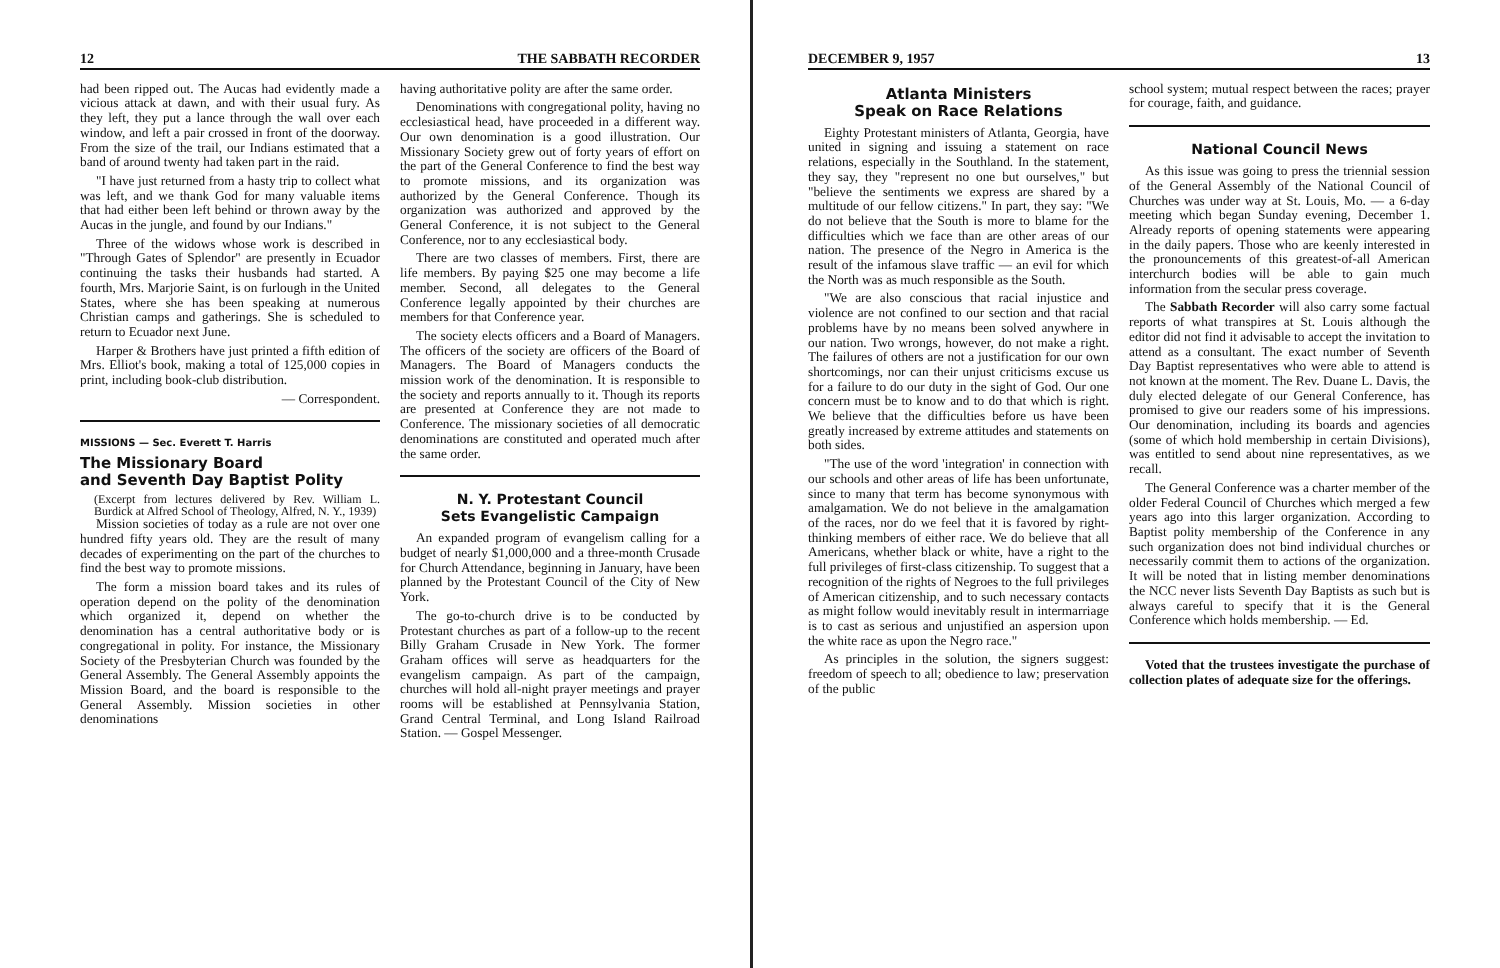12 THE SABBATH RECORDER
had been ripped out. The Aucas had evidently made a vicious attack at dawn, and with their usual fury. As they left, they put a lance through the wall over each window, and left a pair crossed in front of the doorway. From the size of the trail, our Indians estimated that a band of around twenty had taken part in the raid.
"I have just returned from a hasty trip to collect what was left, and we thank God for many valuable items that had either been left behind or thrown away by the Aucas in the jungle, and found by our Indians."
Three of the widows whose work is described in "Through Gates of Splendor" are presently in Ecuador continuing the tasks their husbands had started. A fourth, Mrs. Marjorie Saint, is on furlough in the United States, where she has been speaking at numerous Christian camps and gatherings. She is scheduled to return to Ecuador next June.
Harper & Brothers have just printed a fifth edition of Mrs. Elliot's book, making a total of 125,000 copies in print, including book-club distribution.
— Correspondent.
MISSIONS — Sec. Everett T. Harris
The Missionary Board
and Seventh Day Baptist Polity
(Excerpt from lectures delivered by Rev. William L. Burdick at Alfred School of Theology, Alfred, N. Y., 1939)
Mission societies of today as a rule are not over one hundred fifty years old. They are the result of many decades of experimenting on the part of the churches to find the best way to promote missions.
The form a mission board takes and its rules of operation depend on the polity of the denomination which organized it, depend on whether the denomination has a central authoritative body or is congregational in polity. For instance, the Missionary Society of the Presbyterian Church was founded by the General Assembly. The General Assembly appoints the Mission Board, and the board is responsible to the General Assembly. Mission societies in other denominations
having authoritative polity are after the same order.
Denominations with congregational polity, having no ecclesiastical head, have proceeded in a different way. Our own denomination is a good illustration. Our Missionary Society grew out of forty years of effort on the part of the General Conference to find the best way to promote missions, and its organization was authorized by the General Conference. Though its organization was authorized and approved by the General Conference, it is not subject to the General Conference, nor to any ecclesiastical body.
There are two classes of members. First, there are life members. By paying $25 one may become a life member. Second, all delegates to the General Conference legally appointed by their churches are members for that Conference year.
The society elects officers and a Board of Managers. The officers of the society are officers of the Board of Managers. The Board of Managers conducts the mission work of the denomination. It is responsible to the society and reports annually to it. Though its reports are presented at Conference they are not made to Conference. The missionary societies of all democratic denominations are constituted and operated much after the same order.
N. Y. Protestant Council
Sets Evangelistic Campaign
An expanded program of evangelism calling for a budget of nearly $1,000,000 and a three-month Crusade for Church Attendance, beginning in January, have been planned by the Protestant Council of the City of New York.
The go-to-church drive is to be conducted by Protestant churches as part of a follow-up to the recent Billy Graham Crusade in New York. The former Graham offices will serve as headquarters for the evangelism campaign. As part of the campaign, churches will hold all-night prayer meetings and prayer rooms will be established at Pennsylvania Station, Grand Central Terminal, and Long Island Railroad Station. — Gospel Messenger.
DECEMBER 9, 1957 13
Atlanta Ministers
Speak on Race Relations
Eighty Protestant ministers of Atlanta, Georgia, have united in signing and issuing a statement on race relations, especially in the Southland. In the statement, they say, they "represent no one but ourselves," but "believe the sentiments we express are shared by a multitude of our fellow citizens." In part, they say: "We do not believe that the South is more to blame for the difficulties which we face than are other areas of our nation. The presence of the Negro in America is the result of the infamous slave traffic — an evil for which the North was as much responsible as the South.
"We are also conscious that racial injustice and violence are not confined to our section and that racial problems have by no means been solved anywhere in our nation. Two wrongs, however, do not make a right. The failures of others are not a justification for our own shortcomings, nor can their unjust criticisms excuse us for a failure to do our duty in the sight of God. Our one concern must be to know and to do that which is right. We believe that the difficulties before us have been greatly increased by extreme attitudes and statements on both sides.
"The use of the word 'integration' in connection with our schools and other areas of life has been unfortunate, since to many that term has become synonymous with amalgamation. We do not believe in the amalgamation of the races, nor do we feel that it is favored by right-thinking members of either race. We do believe that all Americans, whether black or white, have a right to the full privileges of first-class citizenship. To suggest that a recognition of the rights of Negroes to the full privileges of American citizenship, and to such necessary contacts as might follow would inevitably result in intermarriage is to cast as serious and unjustified an aspersion upon the white race as upon the Negro race."
As principles in the solution, the signers suggest: freedom of speech to all; obedience to law; preservation of the public
school system; mutual respect between the races; prayer for courage, faith, and guidance.
National Council News
As this issue was going to press the triennial session of the General Assembly of the National Council of Churches was under way at St. Louis, Mo. — a 6-day meeting which began Sunday evening, December 1. Already reports of opening statements were appearing in the daily papers. Those who are keenly interested in the pronouncements of this greatest-of-all American interchurch bodies will be able to gain much information from the secular press coverage.
The Sabbath Recorder will also carry some factual reports of what transpires at St. Louis although the editor did not find it advisable to accept the invitation to attend as a consultant. The exact number of Seventh Day Baptist representatives who were able to attend is not known at the moment. The Rev. Duane L. Davis, the duly elected delegate of our General Conference, has promised to give our readers some of his impressions. Our denomination, including its boards and agencies (some of which hold membership in certain Divisions), was entitled to send about nine representatives, as we recall.
The General Conference was a charter member of the older Federal Council of Churches which merged a few years ago into this larger organization. According to Baptist polity membership of the Conference in any such organization does not bind individual churches or necessarily commit them to actions of the organization. It will be noted that in listing member denominations the NCC never lists Seventh Day Baptists as such but is always careful to specify that it is the General Conference which holds membership. — Ed.
Voted that the trustees investigate the purchase of collection plates of adequate size for the offerings.